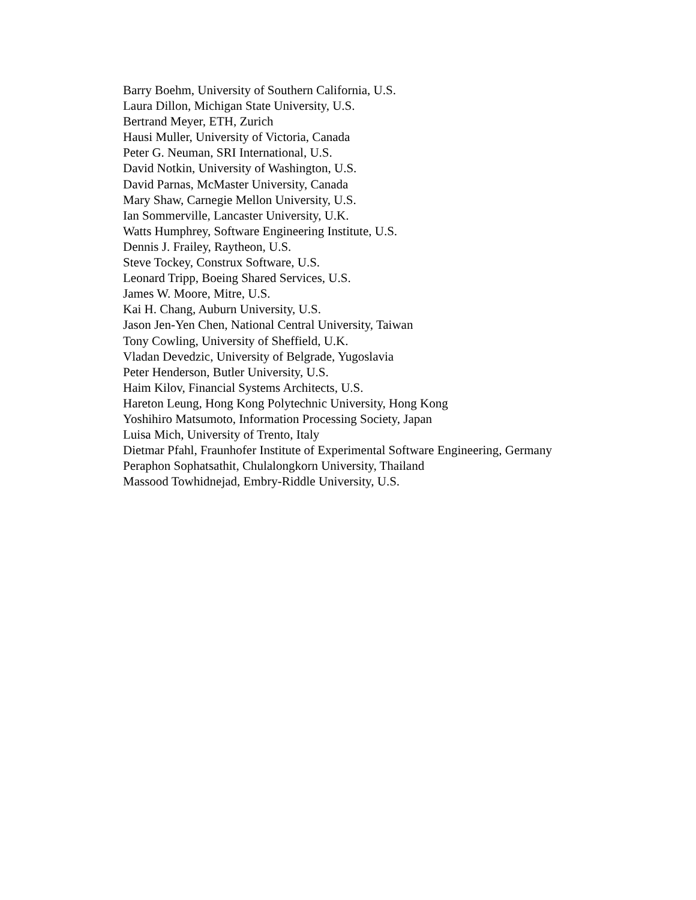Barry Boehm, University of Southern California, U.S.
Laura Dillon, Michigan State University, U.S.
Bertrand Meyer, ETH, Zurich
Hausi Muller, University of Victoria, Canada
Peter G. Neuman, SRI International, U.S.
David Notkin, University of Washington, U.S.
David Parnas, McMaster University, Canada
Mary Shaw, Carnegie Mellon University, U.S.
Ian Sommerville, Lancaster University, U.K.
Watts Humphrey, Software Engineering Institute, U.S.
Dennis J. Frailey, Raytheon, U.S.
Steve Tockey, Construx Software, U.S.
Leonard Tripp, Boeing Shared Services, U.S.
James W. Moore, Mitre, U.S.
Kai H. Chang, Auburn University, U.S.
Jason Jen-Yen Chen, National Central University, Taiwan
Tony Cowling, University of Sheffield, U.K.
Vladan Devedzic, University of Belgrade, Yugoslavia
Peter Henderson, Butler University, U.S.
Haim Kilov, Financial Systems Architects, U.S.
Hareton Leung, Hong Kong Polytechnic University, Hong Kong
Yoshihiro Matsumoto, Information Processing Society, Japan
Luisa Mich, University of Trento, Italy
Dietmar Pfahl, Fraunhofer Institute of Experimental Software Engineering, Germany
Peraphon Sophatsathit, Chulalongkorn University, Thailand
Massood Towhidnejad, Embry-Riddle University, U.S.